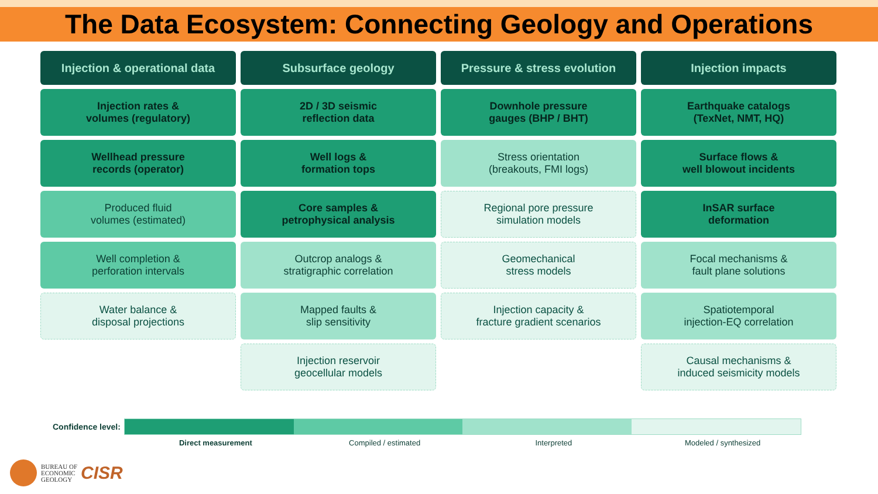The Data Ecosystem: Connecting Geology and Operations
Injection & operational data
Injection rates &
volumes (regulatory)
Wellhead pressure
records (operator)
Produced fluid
volumes (estimated)
Well completion &
perforation intervals
Water balance &
disposal projections
Subsurface geology
2D / 3D seismic
reflection data
Well logs &
formation tops
Core samples &
petrophysical analysis
Outcrop analogs &
stratigraphic correlation
Mapped faults &
slip sensitivity
Injection reservoir
geocellular models
Pressure & stress evolution
Downhole pressure
gauges (BHP / BHT)
Stress orientation
(breakouts, FMI logs)
Regional pore pressure
simulation models
Geomechanical
stress models
Injection capacity &
fracture gradient scenarios
Injection impacts
Earthquake catalogs
(TexNet, NMT, HQ)
Surface flows &
well blowout incidents
InSAR surface
deformation
Focal mechanisms &
fault plane solutions
Spatiotemporal
injection-EQ correlation
Causal mechanisms &
induced seismicity models
Confidence level:
Direct measurement Compiled / estimated Interpreted Modeled / synthesized
BUREAU OF
ECONOMIC
GEOLOGY CISR